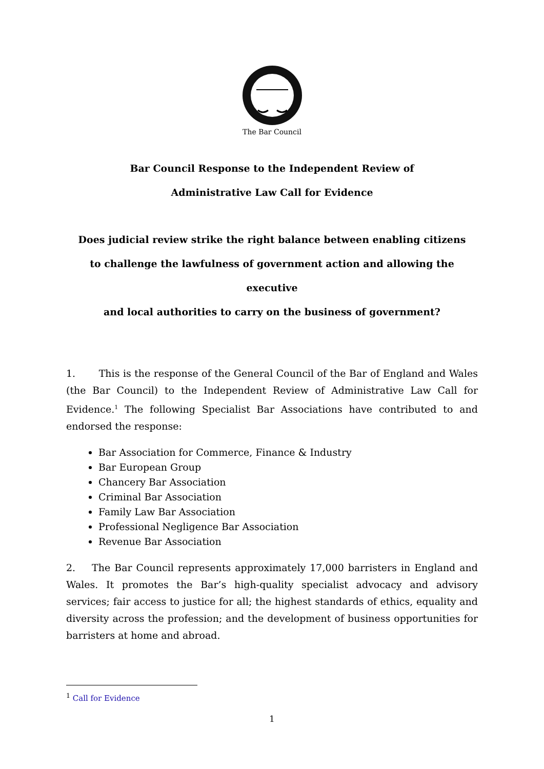The Bar Council
Bar Council Response to the Independent Review of
Administrative Law Call for Evidence
Does judicial review strike the right balance between enabling citizens
to challenge the lawfulness of government action and allowing the executive
and local authorities to carry on the business of government?
1. This is the response of the General Council of the Bar of England and Wales (the Bar Council) to the Independent Review of Administrative Law Call for Evidence.<sup>1</sup> The following Specialist Bar Associations have contributed to and endorsed the response:
Bar Association for Commerce, Finance & Industry
Bar European Group
Chancery Bar Association
Criminal Bar Association
Family Law Bar Association
Professional Negligence Bar Association
Revenue Bar Association
2. The Bar Council represents approximately 17,000 barristers in England and Wales. It promotes the Bar’s high-quality specialist advocacy and advisory services; fair access to justice for all; the highest standards of ethics, equality and diversity across the profession; and the development of business opportunities for barristers at home and abroad.
<sup>1</sup> Call for Evidence
1